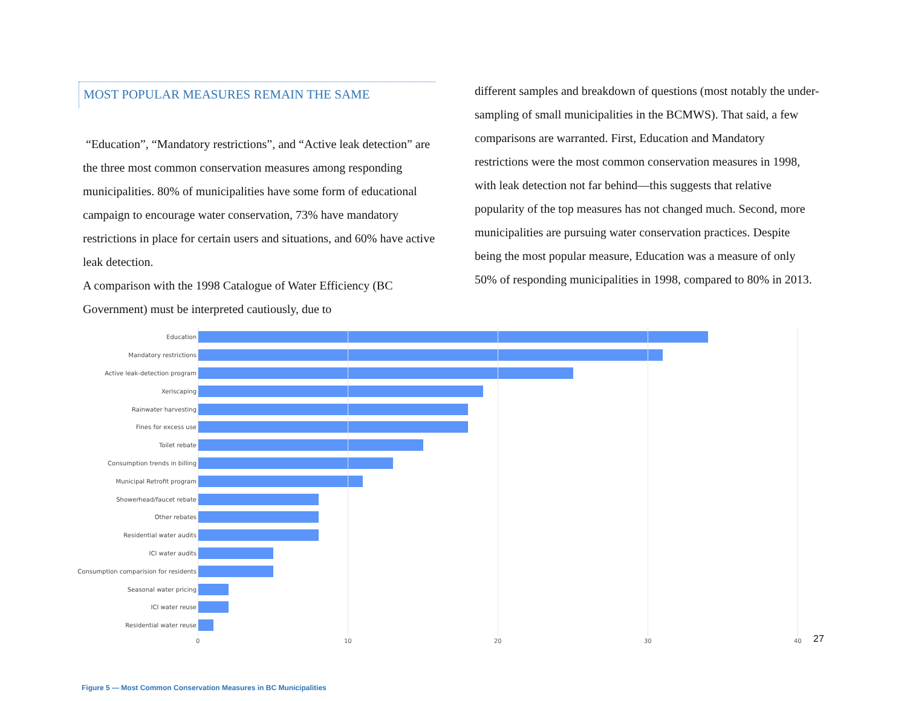MOST POPULAR MEASURES REMAIN THE SAME
“Education”, “Mandatory restrictions”, and “Active leak detection” are the three most common conservation measures among responding municipalities. 80% of municipalities have some form of educational campaign to encourage water conservation, 73% have mandatory restrictions in place for certain users and situations, and 60% have active leak detection.
A comparison with the 1998 Catalogue of Water Efficiency (BC Government) must be interpreted cautiously, due to
different samples and breakdown of questions (most notably the under-sampling of small municipalities in the BCMWS). That said, a few comparisons are warranted. First, Education and Mandatory restrictions were the most common conservation measures in 1998, with leak detection not far behind—this suggests that relative popularity of the top measures has not changed much. Second, more municipalities are pursuing water conservation practices. Despite being the most popular measure, Education was a measure of only 50% of responding municipalities in 1998, compared to 80% in 2013.
Education
Mandatory restrictions
Active leak-detection program
Xeriscaping
Rainwater harvesting
Fines for excess use
Toilet rebate
Consumption trends in billing
Municipal Retrofit program
Showerhead/faucet rebate
Other rebates
Residential water audits
ICI water audits
Consumption comparision for residents
Seasonal water pricing
ICI water reuse
Residential water reuse
0 10 20 30 40
27
Figure 5 — Most Common Conservation Measures in BC Municipalities